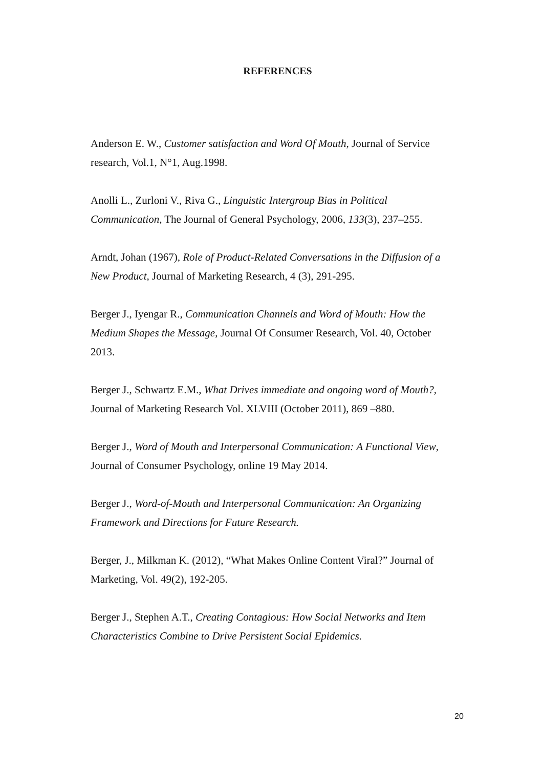REFERENCES
Anderson E. W., Customer satisfaction and Word Of Mouth, Journal of Service research, Vol.1, N°1, Aug.1998.
Anolli L., Zurloni V., Riva G., Linguistic Intergroup Bias in Political Communication, The Journal of General Psychology, 2006, 133(3), 237–255.
Arndt, Johan (1967), Role of Product-Related Conversations in the Diffusion of a New Product, Journal of Marketing Research, 4 (3), 291-295.
Berger J., Iyengar R., Communication Channels and Word of Mouth: How the Medium Shapes the Message, Journal Of Consumer Research, Vol. 40, October 2013.
Berger J., Schwartz E.M., What Drives immediate and ongoing word of Mouth?, Journal of Marketing Research Vol. XLVIII (October 2011), 869 –880.
Berger J., Word of Mouth and Interpersonal Communication: A Functional View, Journal of Consumer Psychology, online 19 May 2014.
Berger J., Word-of-Mouth and Interpersonal Communication: An Organizing Framework and Directions for Future Research.
Berger, J., Milkman K. (2012), “What Makes Online Content Viral?” Journal of Marketing, Vol. 49(2), 192-205.
Berger J., Stephen A.T., Creating Contagious: How Social Networks and Item Characteristics Combine to Drive Persistent Social Epidemics.
20